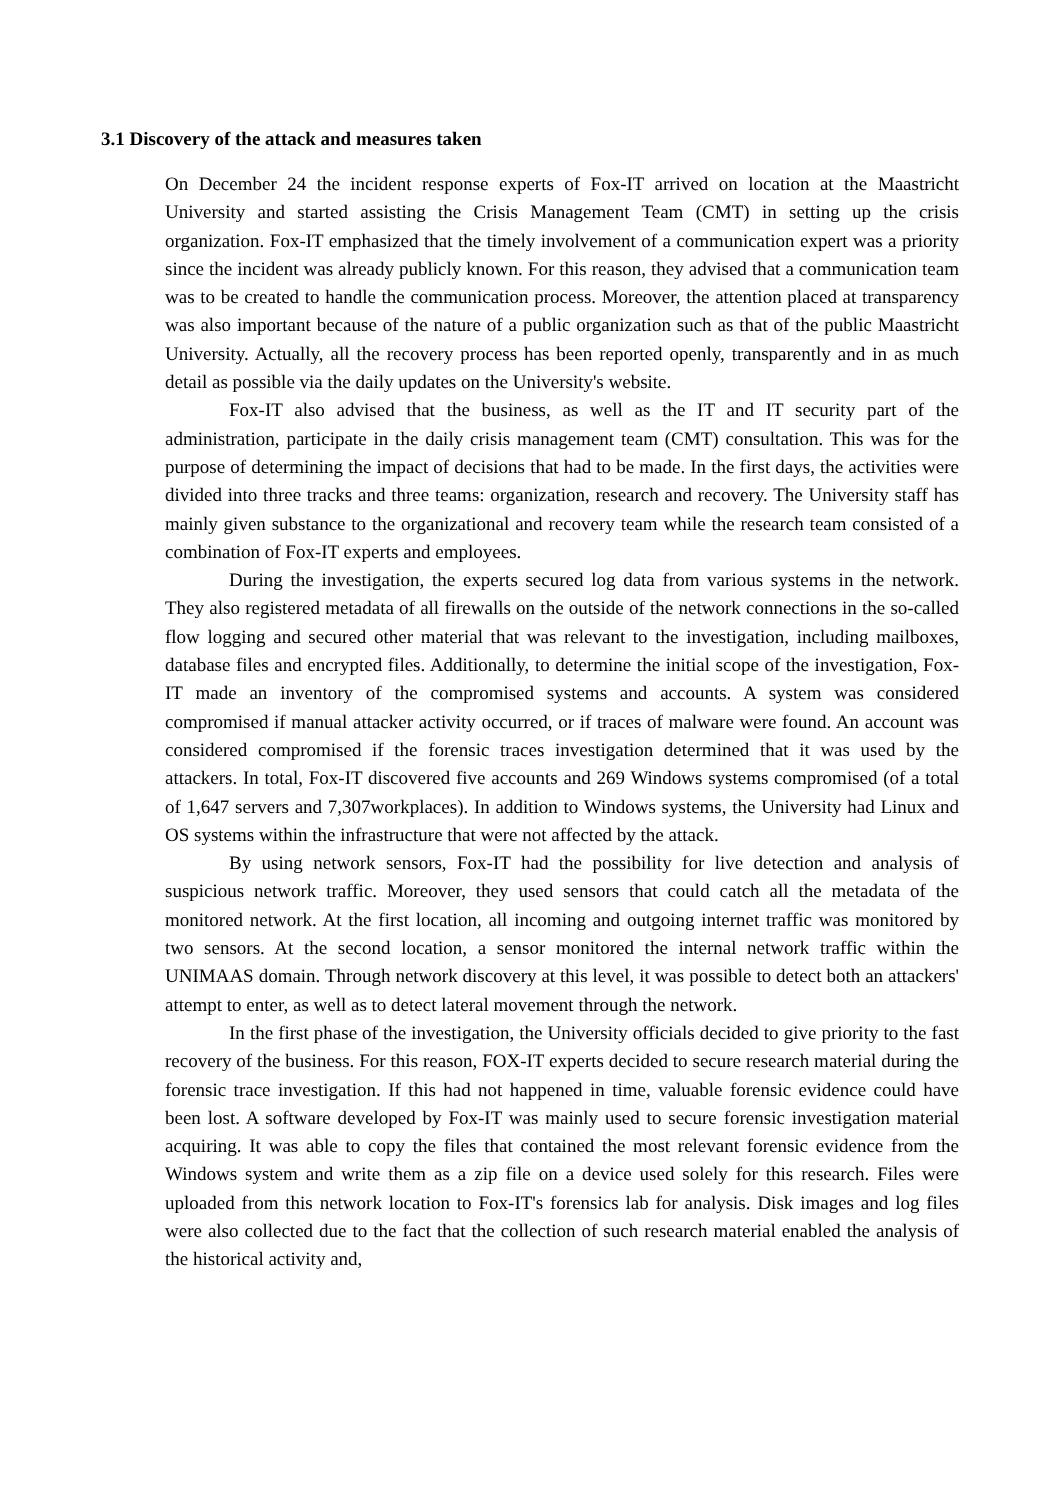3.1 Discovery of the attack and measures taken
On December 24 the incident response experts of Fox-IT arrived on location at the Maastricht University and started assisting the Crisis Management Team (CMT) in setting up the crisis organization. Fox-IT emphasized that the timely involvement of a communication expert was a priority since the incident was already publicly known. For this reason, they advised that a communication team was to be created to handle the communication process. Moreover, the attention placed at transparency was also important because of the nature of a public organization such as that of the public Maastricht University. Actually, all the recovery process has been reported openly, transparently and in as much detail as possible via the daily updates on the University's website.
Fox-IT also advised that the business, as well as the IT and IT security part of the administration, participate in the daily crisis management team (CMT) consultation. This was for the purpose of determining the impact of decisions that had to be made. In the first days, the activities were divided into three tracks and three teams: organization, research and recovery. The University staff has mainly given substance to the organizational and recovery team while the research team consisted of a combination of Fox-IT experts and employees.
During the investigation, the experts secured log data from various systems in the network. They also registered metadata of all firewalls on the outside of the network connections in the so-called flow logging and secured other material that was relevant to the investigation, including mailboxes, database files and encrypted files. Additionally, to determine the initial scope of the investigation, Fox-IT made an inventory of the compromised systems and accounts. A system was considered compromised if manual attacker activity occurred, or if traces of malware were found. An account was considered compromised if the forensic traces investigation determined that it was used by the attackers. In total, Fox-IT discovered five accounts and 269 Windows systems compromised (of a total of 1,647 servers and 7,307workplaces). In addition to Windows systems, the University had Linux and OS systems within the infrastructure that were not affected by the attack.
By using network sensors, Fox-IT had the possibility for live detection and analysis of suspicious network traffic. Moreover, they used sensors that could catch all the metadata of the monitored network. At the first location, all incoming and outgoing internet traffic was monitored by two sensors. At the second location, a sensor monitored the internal network traffic within the UNIMAAS domain. Through network discovery at this level, it was possible to detect both an attackers' attempt to enter, as well as to detect lateral movement through the network.
In the first phase of the investigation, the University officials decided to give priority to the fast recovery of the business. For this reason, FOX-IT experts decided to secure research material during the forensic trace investigation. If this had not happened in time, valuable forensic evidence could have been lost. A software developed by Fox-IT was mainly used to secure forensic investigation material acquiring. It was able to copy the files that contained the most relevant forensic evidence from the Windows system and write them as a zip file on a device used solely for this research. Files were uploaded from this network location to Fox-IT's forensics lab for analysis. Disk images and log files were also collected due to the fact that the collection of such research material enabled the analysis of the historical activity and,